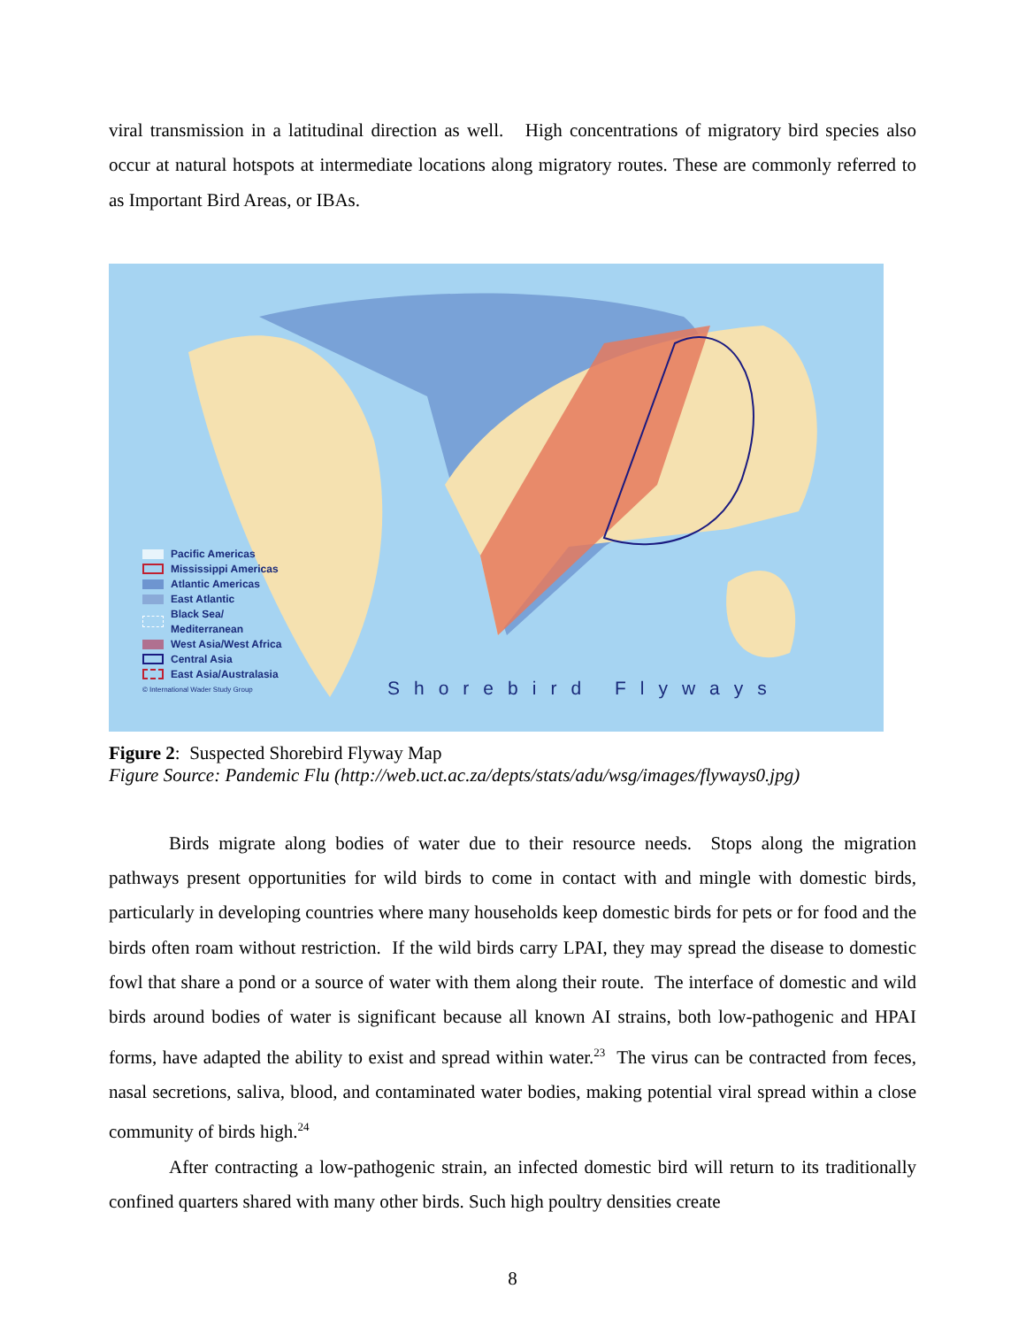viral transmission in a latitudinal direction as well. High concentrations of migratory bird species also occur at natural hotspots at intermediate locations along migratory routes. These are commonly referred to as Important Bird Areas, or IBAs.
Pacific Americas
Mississippi Americas
Atlantic Americas
East Atlantic
Black Sea/
Mediterranean
West Asia/West Africa
Central Asia
East Asia/Australasia
© International Wader Study Group
Shorebird Flyways
Figure 2: Suspected Shorebird Flyway Map
Figure Source: Pandemic Flu (http://web.uct.ac.za/depts/stats/adu/wsg/images/flyways0.jpg)
Birds migrate along bodies of water due to their resource needs. Stops along the migration pathways present opportunities for wild birds to come in contact with and mingle with domestic birds, particularly in developing countries where many households keep domestic birds for pets or for food and the birds often roam without restriction. If the wild birds carry LPAI, they may spread the disease to domestic fowl that share a pond or a source of water with them along their route. The interface of domestic and wild birds around bodies of water is significant because all known AI strains, both low-pathogenic and HPAI forms, have adapted the ability to exist and spread within water.<sup>23</sup> The virus can be contracted from feces, nasal secretions, saliva, blood, and contaminated water bodies, making potential viral spread within a close community of birds high.<sup>24</sup>
After contracting a low-pathogenic strain, an infected domestic bird will return to its traditionally confined quarters shared with many other birds. Such high poultry densities create
8